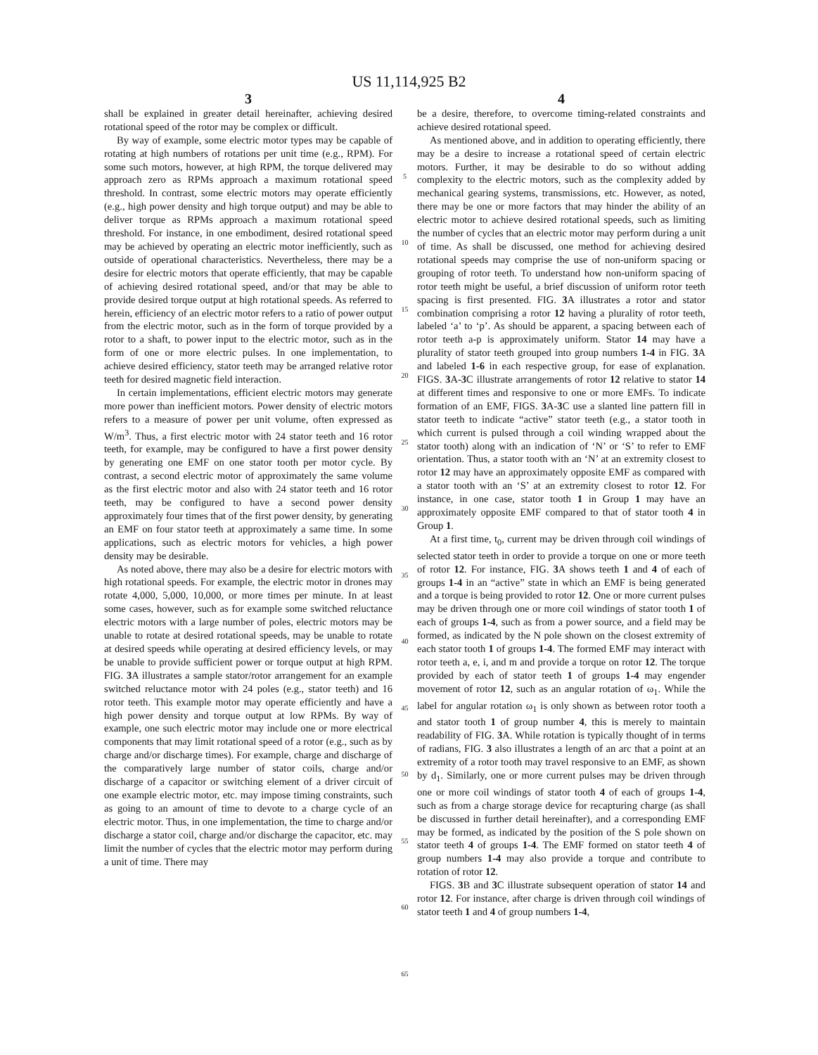US 11,114,925 B2
3
shall be explained in greater detail hereinafter, achieving desired rotational speed of the rotor may be complex or difficult.
By way of example, some electric motor types may be capable of rotating at high numbers of rotations per unit time (e.g., RPM). For some such motors, however, at high RPM, the torque delivered may approach zero as RPMs approach a maximum rotational speed threshold. In contrast, some electric motors may operate efficiently (e.g., high power density and high torque output) and may be able to deliver torque as RPMs approach a maximum rotational speed threshold. For instance, in one embodiment, desired rotational speed may be achieved by operating an electric motor inefficiently, such as outside of operational characteristics. Nevertheless, there may be a desire for electric motors that operate efficiently, that may be capable of achieving desired rotational speed, and/or that may be able to provide desired torque output at high rotational speeds. As referred to herein, efficiency of an electric motor refers to a ratio of power output from the electric motor, such as in the form of torque provided by a rotor to a shaft, to power input to the electric motor, such as in the form of one or more electric pulses. In one implementation, to achieve desired efficiency, stator teeth may be arranged relative rotor teeth for desired magnetic field interaction.
In certain implementations, efficient electric motors may generate more power than inefficient motors. Power density of electric motors refers to a measure of power per unit volume, often expressed as W/m<sup>3</sup>. Thus, a first electric motor with 24 stator teeth and 16 rotor teeth, for example, may be configured to have a first power density by generating one EMF on one stator tooth per motor cycle. By contrast, a second electric motor of approximately the same volume as the first electric motor and also with 24 stator teeth and 16 rotor teeth, may be configured to have a second power density approximately four times that of the first power density, by generating an EMF on four stator teeth at approximately a same time. In some applications, such as electric motors for vehicles, a high power density may be desirable.
As noted above, there may also be a desire for electric motors with high rotational speeds. For example, the electric motor in drones may rotate 4,000, 5,000, 10,000, or more times per minute. In at least some cases, however, such as for example some switched reluctance electric motors with a large number of poles, electric motors may be unable to rotate at desired rotational speeds, may be unable to rotate at desired speeds while operating at desired efficiency levels, or may be unable to provide sufficient power or torque output at high RPM. FIG. 3 A illustrates a sample stator/rotor arrangement for an example switched reluctance motor with 24 poles (e.g., stator teeth) and 16 rotor teeth. This example motor may operate efficiently and have a high power density and torque output at low RPMs. By way of example, one such electric motor may include one or more electrical components that may limit rotational speed of a rotor (e.g., such as by charge and/or discharge times). For example, charge and discharge of the comparatively large number of stator coils, charge and/or discharge of a capacitor or switching element of a driver circuit of one example electric motor, etc. may impose timing constraints, such as going to an amount of time to devote to a charge cycle of an electric motor. Thus, in one implementation, the time to charge and/or discharge a stator coil, charge and/or discharge the capacitor, etc. may limit the number of cycles that the electric motor may perform during a unit of time. There may
5
10
15
20
25
30
35
40
45
50
55
60
65
4
be a desire, therefore, to overcome timing-related constraints and achieve desired rotational speed.
As mentioned above, and in addition to operating efficiently, there may be a desire to increase a rotational speed of certain electric motors. Further, it may be desirable to do so without adding complexity to the electric motors, such as the complexity added by mechanical gearing systems, transmissions, etc. However, as noted, there may be one or more factors that may hinder the ability of an electric motor to achieve desired rotational speeds, such as limiting the number of cycles that an electric motor may perform during a unit of time. As shall be discussed, one method for achieving desired rotational speeds may comprise the use of non-uniform spacing or grouping of rotor teeth. To understand how non-uniform spacing of rotor teeth might be useful, a brief discussion of uniform rotor teeth spacing is first presented. FIG. 3 A illustrates a rotor and stator combination comprising a rotor 12 having a plurality of rotor teeth, labeled ‘a’ to ‘p’. As should be apparent, a spacing between each of rotor teeth a-p is approximately uniform. Stator 14 may have a plurality of stator teeth grouped into group numbers 1-4 in FIG. 3 A and labeled 1-6 in each respective group, for ease of explanation. FIGS. 3 A-3 C illustrate arrangements of rotor 12 relative to stator 14 at different times and responsive to one or more EMFs. To indicate formation of an EMF, FIGS. 3 A-3 C use a slanted line pattern fill in stator teeth to indicate “active” stator teeth (e.g., a stator tooth in which current is pulsed through a coil winding wrapped about the stator tooth) along with an indication of ‘N’ or ‘S’ to refer to EMF orientation. Thus, a stator tooth with an ‘N’ at an extremity closest to rotor 12 may have an approximately opposite EMF as compared with a stator tooth with an ‘S’ at an extremity closest to rotor 12. For instance, in one case, stator tooth 1 in Group 1 may have an approximately opposite EMF compared to that of stator tooth 4 in Group 1.
At a first time, t<sub>0</sub>, current may be driven through coil windings of selected stator teeth in order to provide a torque on one or more teeth of rotor 12. For instance, FIG. 3 A shows teeth 1 and 4 of each of groups 1-4 in an “active” state in which an EMF is being generated and a torque is being provided to rotor 12. One or more current pulses may be driven through one or more coil windings of stator tooth 1 of each of groups 1-4, such as from a power source, and a field may be formed, as indicated by the N pole shown on the closest extremity of each stator tooth 1 of groups 1-4. The formed EMF may interact with rotor teeth a, e, i, and m and provide a torque on rotor 12. The torque provided by each of stator teeth 1 of groups 1-4 may engender movement of rotor 12, such as an angular rotation of ω<sub>1</sub>. While the label for angular rotation ω<sub>1</sub> is only shown as between rotor tooth a and stator tooth 1 of group number 4, this is merely to maintain readability of FIG. 3 A. While rotation is typically thought of in terms of radians, FIG. 3 also illustrates a length of an arc that a point at an extremity of a rotor tooth may travel responsive to an EMF, as shown by d<sub>1</sub>. Similarly, one or more current pulses may be driven through one or more coil windings of stator tooth 4 of each of groups 1-4, such as from a charge storage device for recapturing charge (as shall be discussed in further detail hereinafter), and a corresponding EMF may be formed, as indicated by the position of the S pole shown on stator teeth 4 of groups 1-4. The EMF formed on stator teeth 4 of group numbers 1-4 may also provide a torque and contribute to rotation of rotor 12.
FIGS. 3 B and 3 C illustrate subsequent operation of stator 14 and rotor 12. For instance, after charge is driven through coil windings of stator teeth 1 and 4 of group numbers 1-4,